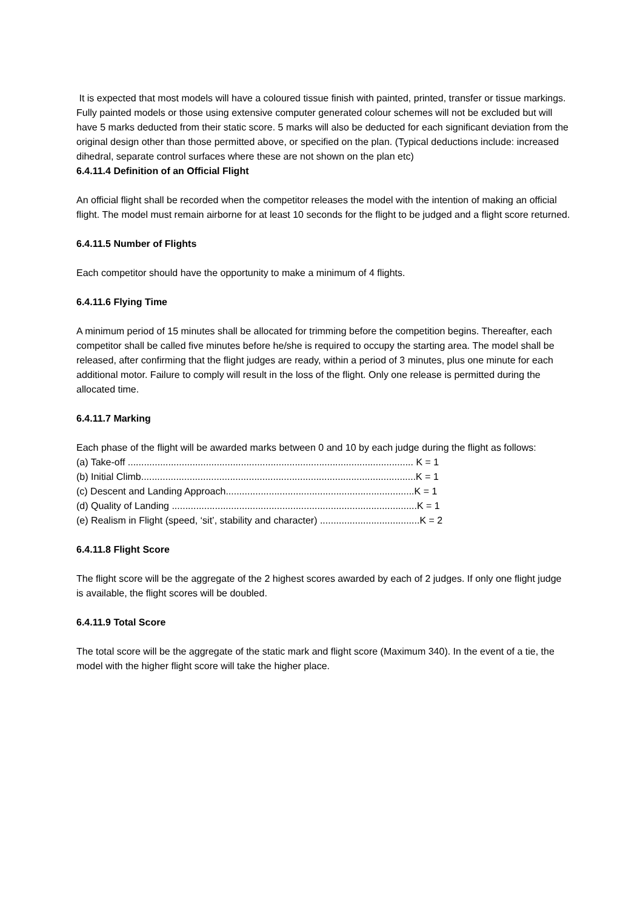It is expected that most models will have a coloured tissue finish with painted, printed, transfer or tissue markings. Fully painted models or those using extensive computer generated colour schemes will not be excluded but will have 5 marks deducted from their static score. 5 marks will also be deducted for each significant deviation from the original design other than those permitted above, or specified on the plan. (Typical deductions include: increased dihedral, separate control surfaces where these are not shown on the plan etc)
6.4.11.4 Definition of an Official Flight
An official flight shall be recorded when the competitor releases the model with the intention of making an official flight. The model must remain airborne for at least 10 seconds for the flight to be judged and a flight score returned.
6.4.11.5 Number of Flights
Each competitor should have the opportunity to make a minimum of 4 flights.
6.4.11.6 Flying Time
A minimum period of 15 minutes shall be allocated for trimming before the competition begins. Thereafter, each competitor shall be called five minutes before he/she is required to occupy the starting area. The model shall be released, after confirming that the flight judges are ready, within a period of 3 minutes, plus one minute for each additional motor. Failure to comply will result in the loss of the flight. Only one release is permitted during the allocated time.
6.4.11.7 Marking
Each phase of the flight will be awarded marks between 0 and 10 by each judge during the flight as follows:
(a) Take-off .......................................................................................................... K = 1
(b) Initial Climb......................................................................................................K = 1
(c) Descent and Landing Approach......................................................................K = 1
(d) Quality of Landing ...........................................................................................K = 1
(e) Realism in Flight (speed, ‘sit’, stability and character) .....................................K = 2
6.4.11.8 Flight Score
The flight score will be the aggregate of the 2 highest scores awarded by each of 2 judges. If only one flight judge is available, the flight scores will be doubled.
6.4.11.9 Total Score
The total score will be the aggregate of the static mark and flight score (Maximum 340). In the event of a tie, the model with the higher flight score will take the higher place.